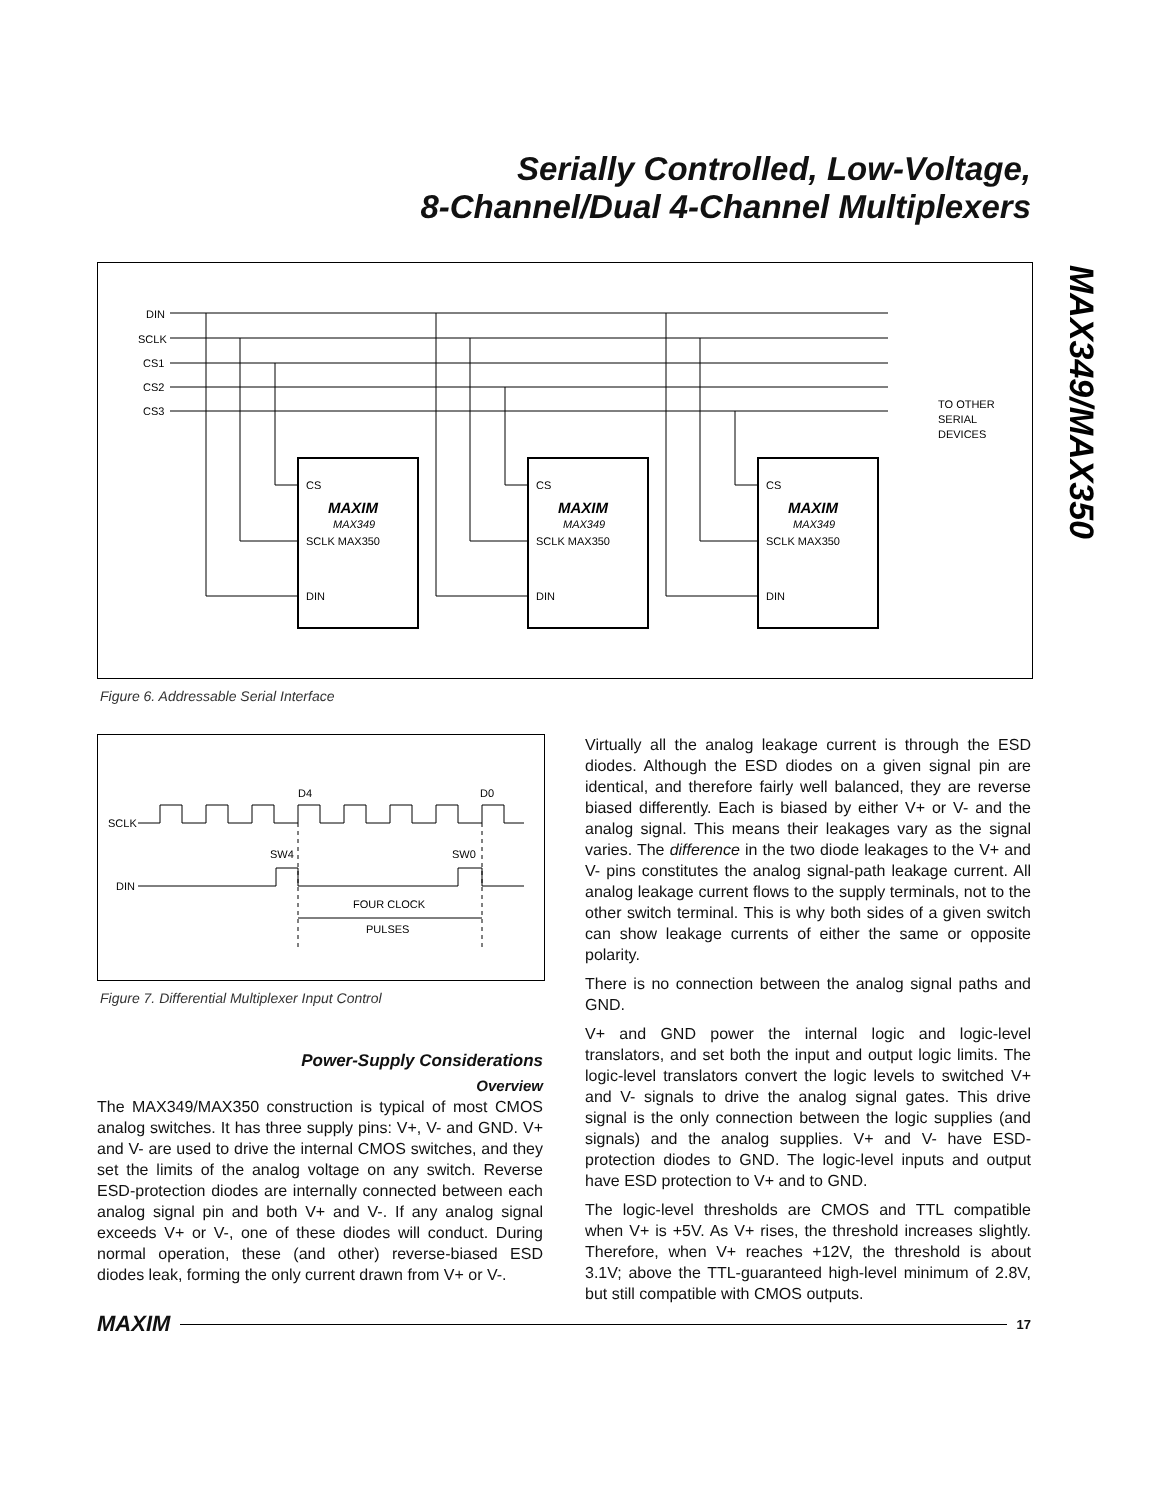Serially Controlled, Low-Voltage,
8-Channel/Dual 4-Channel Multiplexers
MAX349/MAX350
DIN
SCLK
CS1
CS2
CS3
CS
MAXIM
MAX349
SCLK MAX350
DIN
CS
MAXIM
MAX349
SCLK MAX350
DIN
CS
MAXIM
MAX349
SCLK MAX350
DIN
TO OTHER
SERIAL
DEVICES
Figure 6. Addressable Serial Interface
SCLK
DIN
D4
D0
SW4
SW0
FOUR CLOCK
PULSES
Figure 7. Differential Multiplexer Input Control
Power-Supply Considerations
Overview
The MAX349/MAX350 construction is typical of most CMOS analog switches. It has three supply pins: V+, V- and GND. V+ and V- are used to drive the internal CMOS switches, and they set the limits of the analog voltage on any switch. Reverse ESD-protection diodes are internally connected between each analog signal pin and both V+ and V-. If any analog signal exceeds V+ or V-, one of these diodes will conduct. During normal operation, these (and other) reverse-biased ESD diodes leak, forming the only current drawn from V+ or V-.
Virtually all the analog leakage current is through the ESD diodes. Although the ESD diodes on a given signal pin are identical, and therefore fairly well balanced, they are reverse biased differently. Each is biased by either V+ or V- and the analog signal. This means their leakages vary as the signal varies. The difference in the two diode leakages to the V+ and V- pins constitutes the analog signal-path leakage current. All analog leakage current flows to the supply terminals, not to the other switch terminal. This is why both sides of a given switch can show leakage currents of either the same or opposite polarity.
There is no connection between the analog signal paths and GND.
V+ and GND power the internal logic and logic-level translators, and set both the input and output logic limits. The logic-level translators convert the logic levels to switched V+ and V- signals to drive the analog signal gates. This drive signal is the only connection between the logic supplies (and signals) and the analog supplies. V+ and V- have ESD-protection diodes to GND. The logic-level inputs and output have ESD protection to V+ and to GND.
The logic-level thresholds are CMOS and TTL compatible when V+ is +5V. As V+ rises, the threshold increases slightly. Therefore, when V+ reaches +12V, the threshold is about 3.1V; above the TTL-guaranteed high-level minimum of 2.8V, but still compatible with CMOS outputs.
MAXIM 17